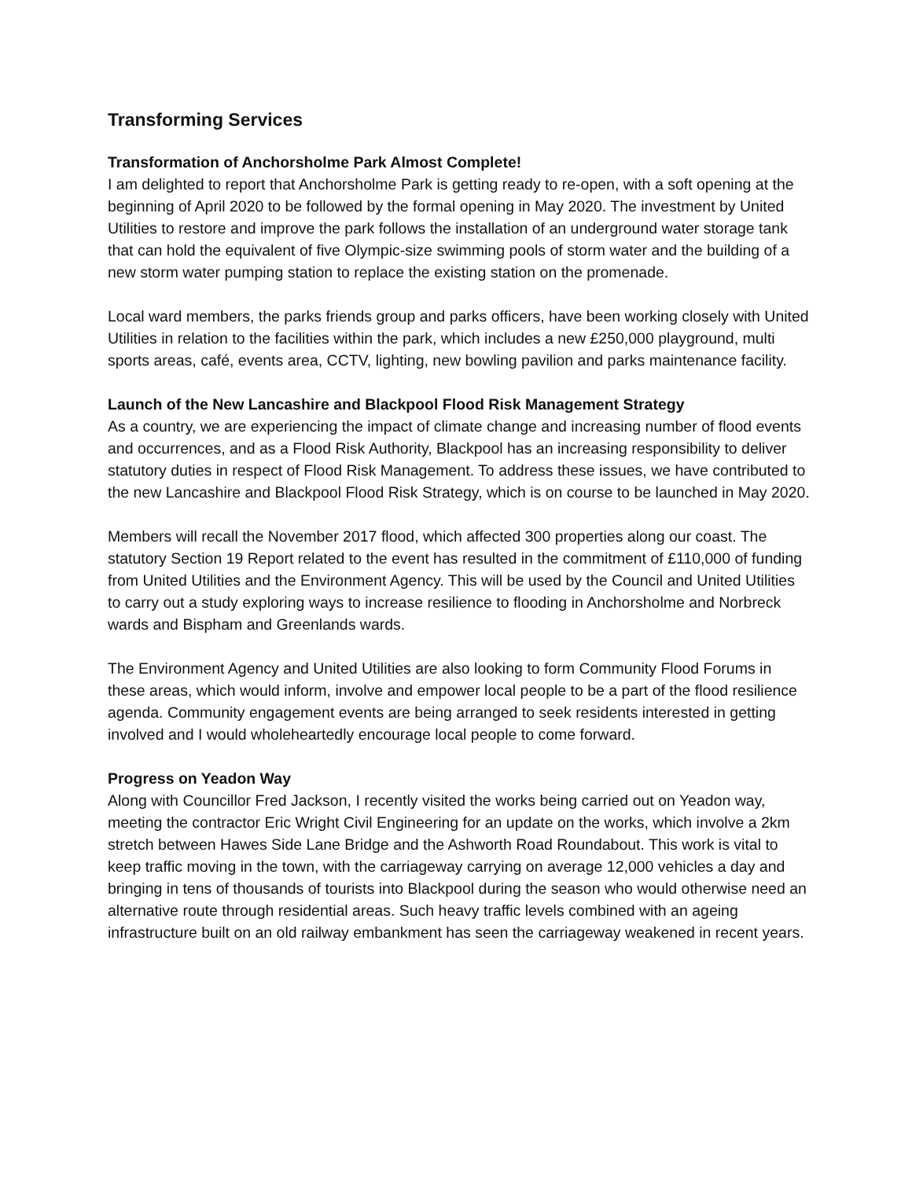Transforming Services
Transformation of Anchorsholme Park Almost Complete!
I am delighted to report that Anchorsholme Park is getting ready to re-open, with a soft opening at the beginning of April 2020 to be followed by the formal opening in May 2020. The investment by United Utilities to restore and improve the park follows the installation of an underground water storage tank that can hold the equivalent of five Olympic-size swimming pools of storm water and the building of a new storm water pumping station to replace the existing station on the promenade.
Local ward members, the parks friends group and parks officers, have been working closely with United Utilities in relation to the facilities within the park, which includes a new £250,000 playground, multi sports areas, café, events area, CCTV, lighting, new bowling pavilion and parks maintenance facility.
Launch of the New Lancashire and Blackpool Flood Risk Management Strategy
As a country, we are experiencing the impact of climate change and increasing number of flood events and occurrences, and as a Flood Risk Authority, Blackpool has an increasing responsibility to deliver statutory duties in respect of Flood Risk Management. To address these issues, we have contributed to the new Lancashire and Blackpool Flood Risk Strategy, which is on course to be launched in May 2020.
Members will recall the November 2017 flood, which affected 300 properties along our coast. The statutory Section 19 Report related to the event has resulted in the commitment of £110,000 of funding from United Utilities and the Environment Agency. This will be used by the Council and United Utilities to carry out a study exploring ways to increase resilience to flooding in Anchorsholme and Norbreck wards and Bispham and Greenlands wards.
The Environment Agency and United Utilities are also looking to form Community Flood Forums in these areas, which would inform, involve and empower local people to be a part of the flood resilience agenda. Community engagement events are being arranged to seek residents interested in getting involved and I would wholeheartedly encourage local people to come forward.
Progress on Yeadon Way
Along with Councillor Fred Jackson, I recently visited the works being carried out on Yeadon way, meeting the contractor Eric Wright Civil Engineering for an update on the works, which involve a 2km stretch between Hawes Side Lane Bridge and the Ashworth Road Roundabout. This work is vital to keep traffic moving in the town, with the carriageway carrying on average 12,000 vehicles a day and bringing in tens of thousands of tourists into Blackpool during the season who would otherwise need an alternative route through residential areas. Such heavy traffic levels combined with an ageing infrastructure built on an old railway embankment has seen the carriageway weakened in recent years.